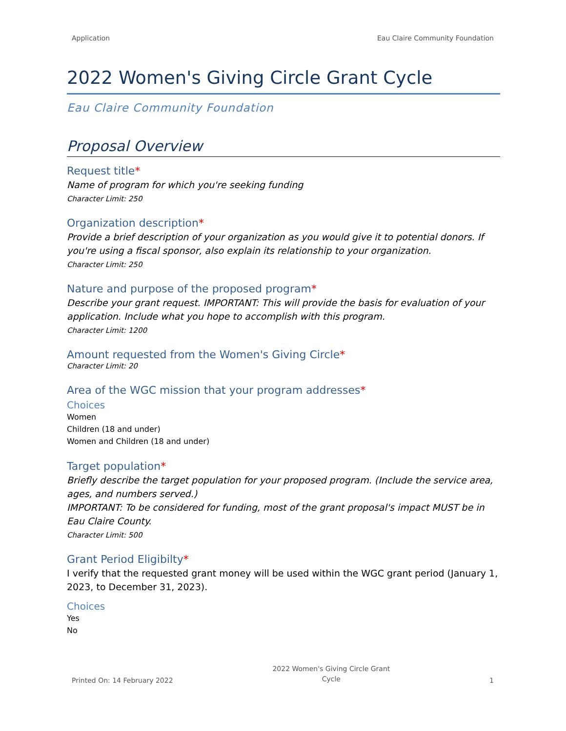Application Eau Claire Community Foundation
2022 Women's Giving Circle Grant Cycle
Eau Claire Community Foundation
Proposal Overview
Request title*
Name of program for which you're seeking funding
Character Limit: 250
Organization description*
Provide a brief description of your organization as you would give it to potential donors. If you're using a fiscal sponsor, also explain its relationship to your organization.
Character Limit: 250
Nature and purpose of the proposed program*
Describe your grant request. IMPORTANT: This will provide the basis for evaluation of your application. Include what you hope to accomplish with this program.
Character Limit: 1200
Amount requested from the Women's Giving Circle*
Character Limit: 20
Area of the WGC mission that your program addresses*
Choices
Women
Children (18 and under)
Women and Children (18 and under)
Target population*
Briefly describe the target population for your proposed program. (Include the service area, ages, and numbers served.)
IMPORTANT: To be considered for funding, most of the grant proposal's impact MUST be in Eau Claire County.
Character Limit: 500
Grant Period Eligibilty*
I verify that the requested grant money will be used within the WGC grant period (January 1, 2023, to December 31, 2023).
Choices
Yes
No
Printed On: 14 February 2022 2022 Women's Giving Circle Grant
Cycle 1